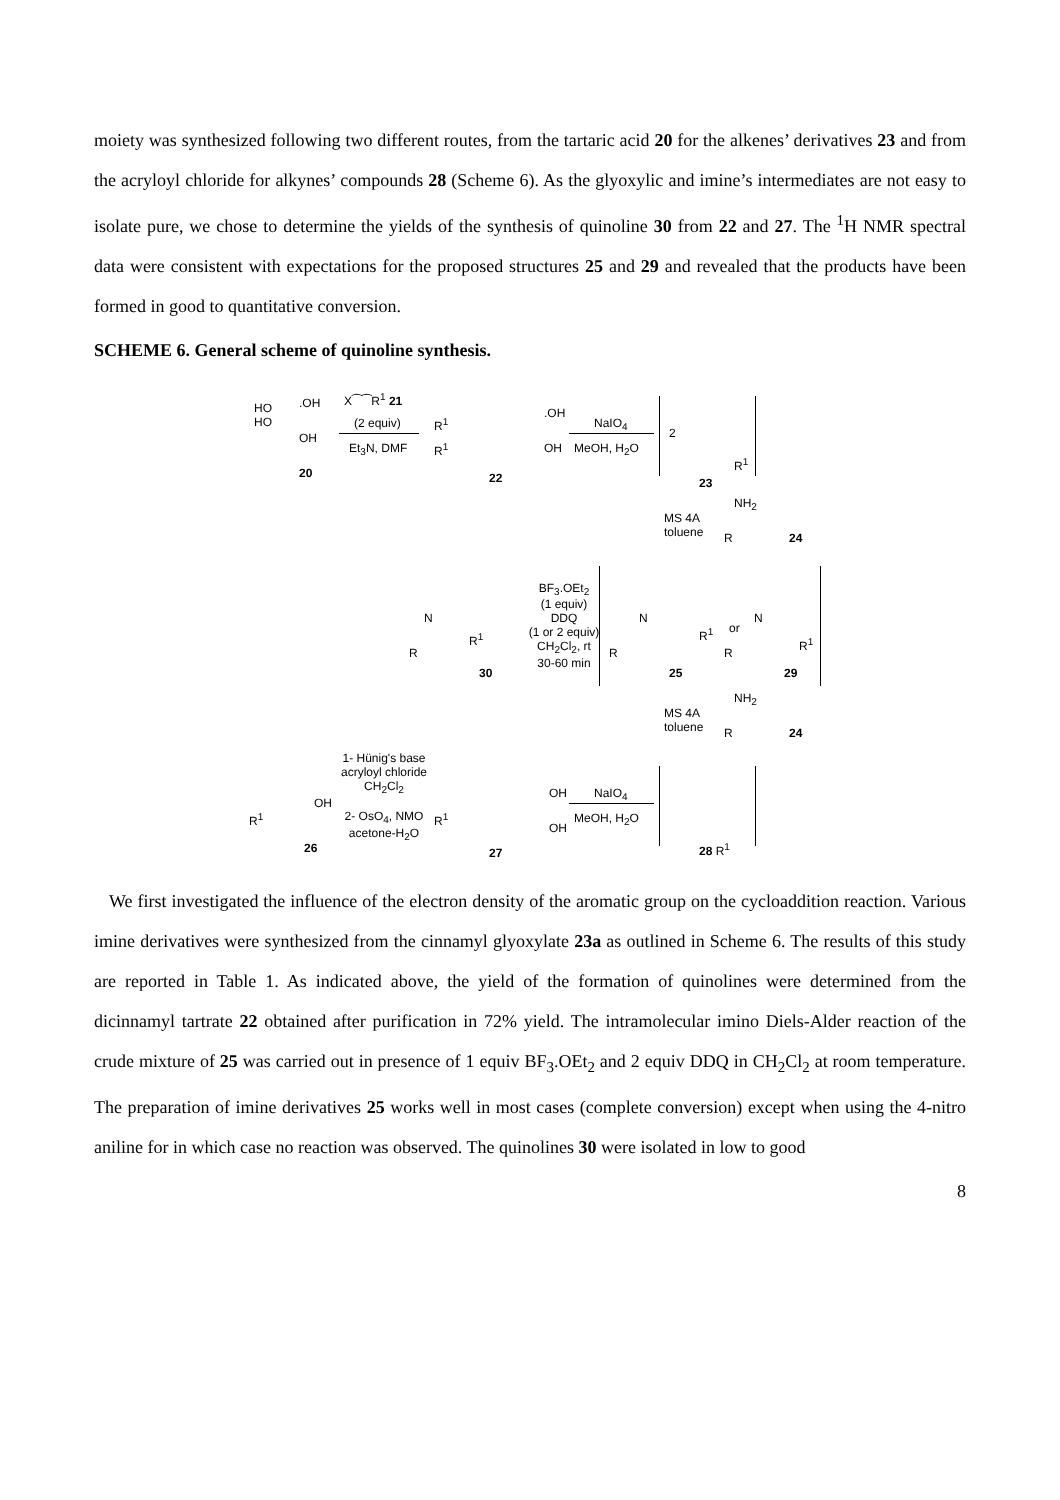moiety was synthesized following two different routes, from the tartaric acid 20 for the alkenes’ derivatives 23 and from the acryloyl chloride for alkynes’ compounds 28 (Scheme 6). As the glyoxylic and imine’s intermediates are not easy to isolate pure, we chose to determine the yields of the synthesis of quinoline 30 from 22 and 27. The <sup>1</sup>H NMR spectral data were consistent with expectations for the proposed structures 25 and 29 and revealed that the products have been formed in good to quantitative conversion.
SCHEME 6. General scheme of quinoline synthesis.
HO
HO
.OH
OH
20
X⁀⁀R<sup>1</sup> 21
(2 equiv)
Et<sub>3</sub>N, DMF
R<sup>1</sup>
R<sup>1</sup>
.OH
OH
22
NaIO<sub>4</sub>
MeOH, H<sub>2</sub>O
2
R<sup>1</sup>
23
MS 4A
toluene
NH<sub>2</sub>
R 24
N
R<sup>1</sup>
R
30
BF<sub>3</sub>.OEt<sub>2</sub>
(1 equiv)
DDQ
(1 or 2 equiv)
CH<sub>2</sub>Cl<sub>2</sub>, rt
30-60 min
N
R<sup>1</sup> or
N
R<sup>1</sup>
R R
25 29
MS 4A
toluene
NH<sub>2</sub>
R 24
R<sup>1</sup>
OH
26
1- Hünig's base
acryloyl chloride
CH<sub>2</sub>Cl<sub>2</sub>
2- OsO<sub>4</sub>, NMO
acetone-H<sub>2</sub>O
R<sup>1</sup>
OH
OH
27
NaIO<sub>4</sub>
MeOH, H<sub>2</sub>O
28 R<sup>1</sup>
We first investigated the influence of the electron density of the aromatic group on the cycloaddition reaction. Various imine derivatives were synthesized from the cinnamyl glyoxylate 23a as outlined in Scheme 6. The results of this study are reported in Table 1. As indicated above, the yield of the formation of quinolines were determined from the dicinnamyl tartrate 22 obtained after purification in 72% yield. The intramolecular imino Diels-Alder reaction of the crude mixture of 25 was carried out in presence of 1 equiv BF<sub>3</sub>.OEt<sub>2</sub> and 2 equiv DDQ in CH<sub>2</sub>Cl<sub>2</sub> at room temperature. The preparation of imine derivatives 25 works well in most cases (complete conversion) except when using the 4-nitro aniline for in which case no reaction was observed. The quinolines 30 were isolated in low to good
8